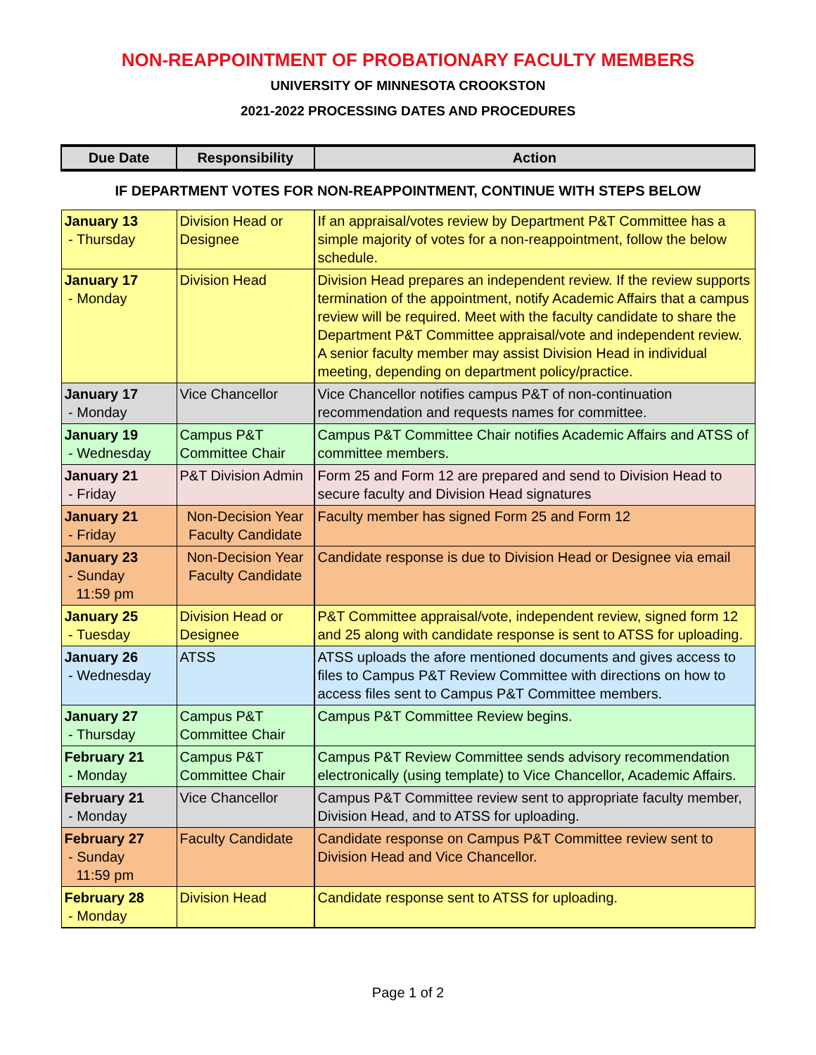NON-REAPPOINTMENT OF PROBATIONARY FACULTY MEMBERS
UNIVERSITY OF MINNESOTA CROOKSTON
2021-2022 PROCESSING DATES AND PROCEDURES
| Due Date | Responsibility | Action |
| --- | --- | --- |
| IF DEPARTMENT VOTES FOR NON-REAPPOINTMENT, CONTINUE WITH STEPS BELOW | | |
| January 13 - Thursday | Division Head or Designee | If an appraisal/votes review by Department P&T Committee has a simple majority of votes for a non-reappointment, follow the below schedule. |
| January 17 - Monday | Division Head | Division Head prepares an independent review. If the review supports termination of the appointment, notify Academic Affairs that a campus review will be required. Meet with the faculty candidate to share the Department P&T Committee appraisal/vote and independent review. A senior faculty member may assist Division Head in individual meeting, depending on department policy/practice. |
| January 17 - Monday | Vice Chancellor | Vice Chancellor notifies campus P&T of non-continuation recommendation and requests names for committee. |
| January 19 - Wednesday | Campus P&T Committee Chair | Campus P&T Committee Chair notifies Academic Affairs and ATSS of committee members. |
| January 21 - Friday | P&T Division Admin | Form 25 and Form 12 are prepared and send to Division Head to secure faculty and Division Head signatures |
| January 21 - Friday | Non-Decision Year Faculty Candidate | Faculty member has signed Form 25 and Form 12 |
| January 23 - Sunday 11:59 pm | Non-Decision Year Faculty Candidate | Candidate response is due to Division Head or Designee via email |
| January 25 - Tuesday | Division Head or Designee | P&T Committee appraisal/vote, independent review, signed form 12 and 25 along with candidate response is sent to ATSS for uploading. |
| January 26 - Wednesday | ATSS | ATSS uploads the afore mentioned documents and gives access to files to Campus P&T Review Committee with directions on how to access files sent to Campus P&T Committee members. |
| January 27 - Thursday | Campus P&T Committee Chair | Campus P&T Committee Review begins. |
| February 21 - Monday | Campus P&T Committee Chair | Campus P&T Review Committee sends advisory recommendation electronically (using template) to Vice Chancellor, Academic Affairs. |
| February 21 - Monday | Vice Chancellor | Campus P&T Committee review sent to appropriate faculty member, Division Head, and to ATSS for uploading. |
| February 27 - Sunday 11:59 pm | Faculty Candidate | Candidate response on Campus P&T Committee review sent to Division Head and Vice Chancellor. |
| February 28 - Monday | Division Head | Candidate response sent to ATSS for uploading. |
Page 1 of 2